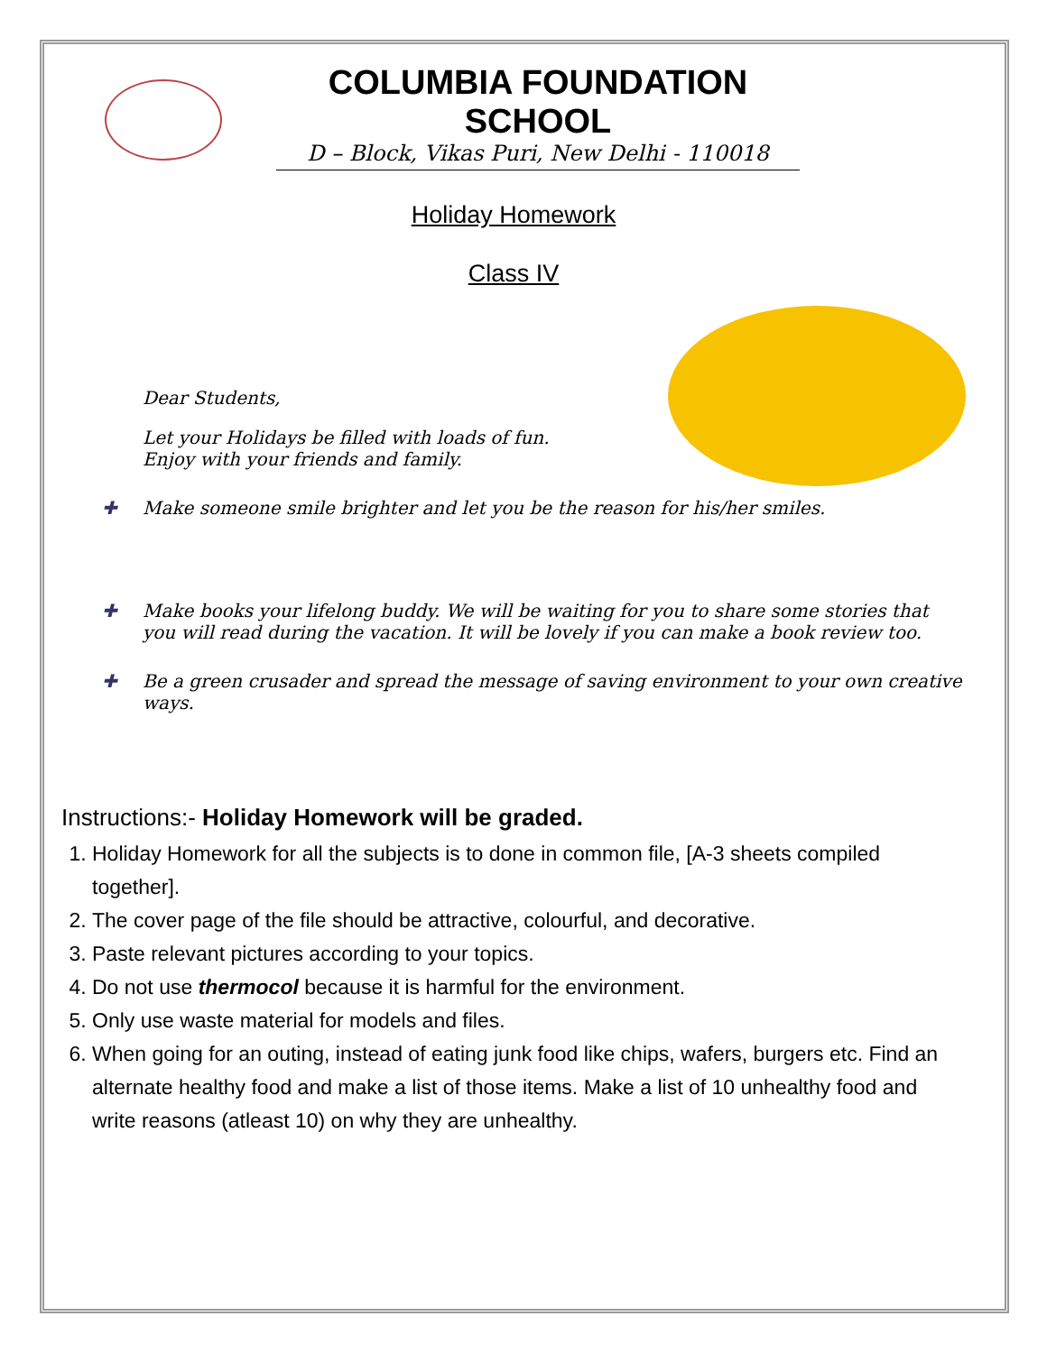COLUMBIA FOUNDATION SCHOOL
D – Block, Vikas Puri, New Delhi - 110018
Holiday Homework
Class IV
Dear Students,
Let your Holidays be filled with loads of fun.
Enjoy with your friends and family.
✚ Make someone smile brighter and let you be the reason for his/her smiles.
✚ Make books your lifelong buddy. We will be waiting for you to share some stories that you will read during the vacation. It will be lovely if you can make a book review too.
✚ Be a green crusader and spread the message of saving environment to your own creative ways.
Instructions:- Holiday Homework will be graded.
1. Holiday Homework for all the subjects is to done in common file, [A-3 sheets compiled together].
2. The cover page of the file should be attractive, colourful, and decorative.
3. Paste relevant pictures according to your topics.
4. Do not use thermocol because it is harmful for the environment.
5. Only use waste material for models and files.
6. When going for an outing, instead of eating junk food like chips, wafers, burgers etc. Find an alternate healthy food and make a list of those items. Make a list of 10 unhealthy food and write reasons (atleast 10) on why they are unhealthy.